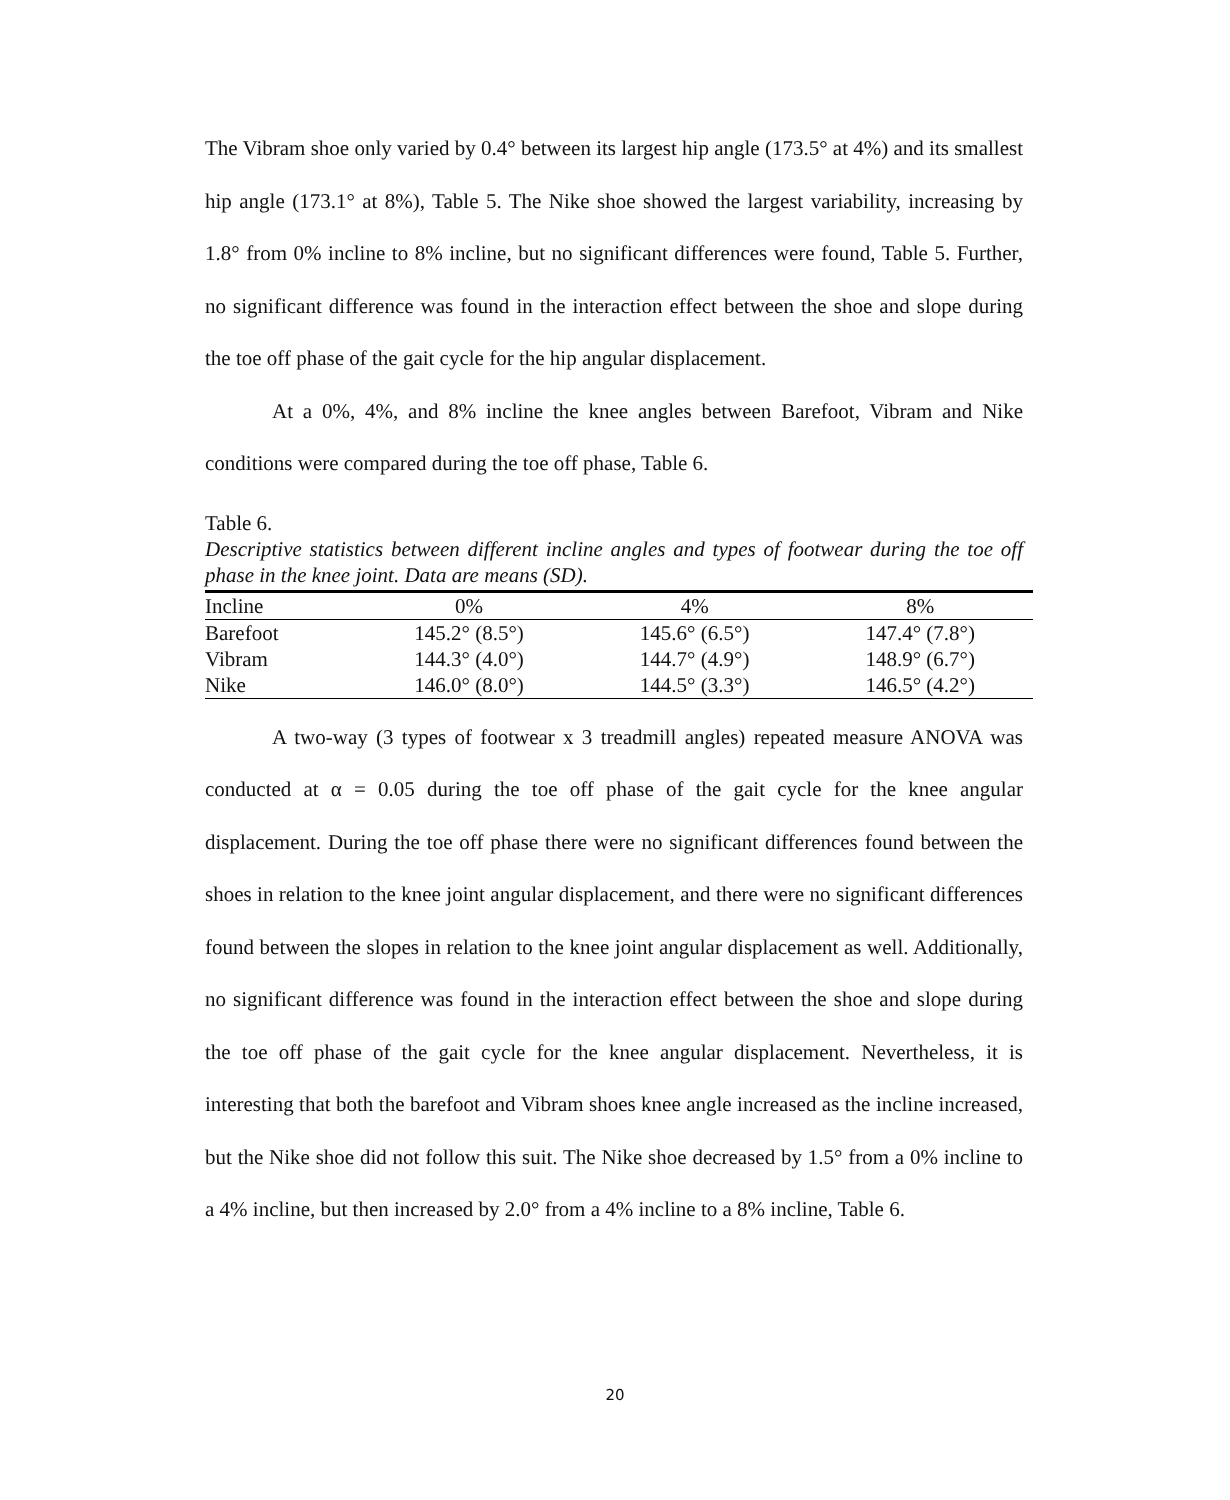The Vibram shoe only varied by 0.4° between its largest hip angle (173.5° at 4%) and its smallest hip angle (173.1° at 8%), Table 5. The Nike shoe showed the largest variability, increasing by 1.8° from 0% incline to 8% incline, but no significant differences were found, Table 5. Further, no significant difference was found in the interaction effect between the shoe and slope during the toe off phase of the gait cycle for the hip angular displacement.
At a 0%, 4%, and 8% incline the knee angles between Barefoot, Vibram and Nike conditions were compared during the toe off phase, Table 6.
Table 6.
Descriptive statistics between different incline angles and types of footwear during the toe off phase in the knee joint. Data are means (SD).
| Incline | 0% | 4% | 8% |
| Barefoot | 145.2° (8.5°) | 145.6° (6.5°) | 147.4° (7.8°) |
| Vibram | 144.3° (4.0°) | 144.7° (4.9°) | 148.9° (6.7°) |
| Nike | 146.0° (8.0°) | 144.5° (3.3°) | 146.5° (4.2°) |
A two-way (3 types of footwear x 3 treadmill angles) repeated measure ANOVA was conducted at α = 0.05 during the toe off phase of the gait cycle for the knee angular displacement. During the toe off phase there were no significant differences found between the shoes in relation to the knee joint angular displacement, and there were no significant differences found between the slopes in relation to the knee joint angular displacement as well. Additionally, no significant difference was found in the interaction effect between the shoe and slope during the toe off phase of the gait cycle for the knee angular displacement. Nevertheless, it is interesting that both the barefoot and Vibram shoes knee angle increased as the incline increased, but the Nike shoe did not follow this suit. The Nike shoe decreased by 1.5° from a 0% incline to a 4% incline, but then increased by 2.0° from a 4% incline to a 8% incline, Table 6.
20